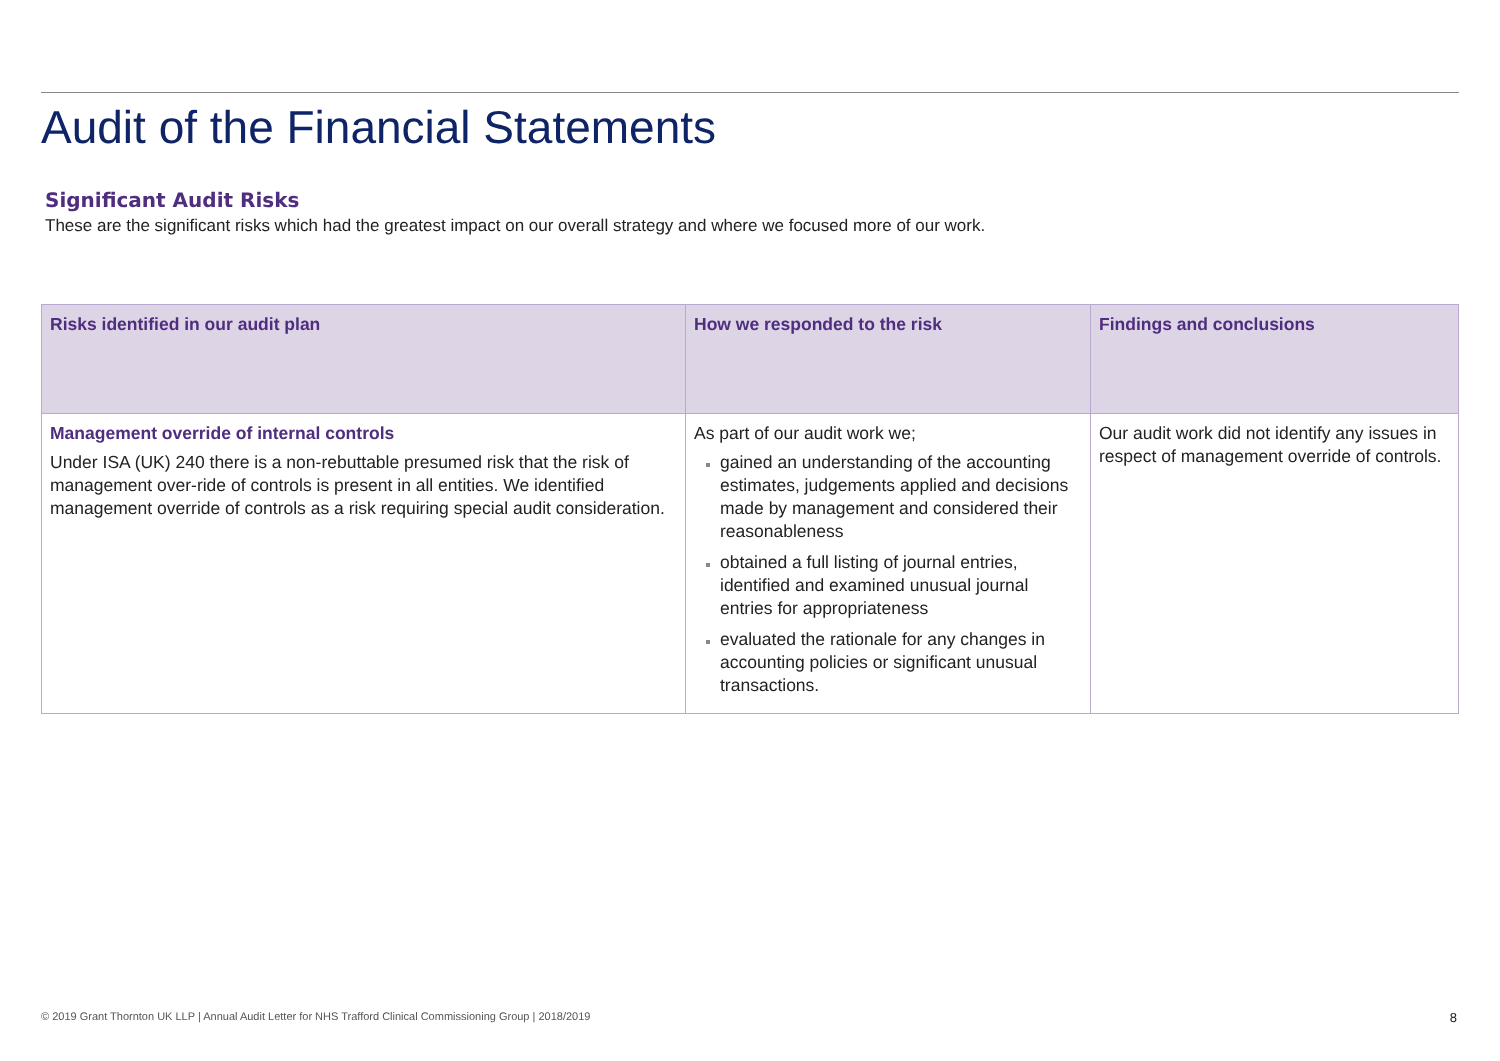Audit of the Financial Statements
Significant Audit Risks
These are the significant risks which had the greatest impact on our overall strategy and where we focused more of our work.
| Risks identified in our audit plan | How we responded to the risk | Findings and conclusions |
| --- | --- | --- |
| Management override of internal controls Under ISA (UK) 240 there is a non-rebuttable presumed risk that the risk of management over-ride of controls is present in all entities. We identified management override of controls as a risk requiring special audit consideration. | As part of our audit work we; gained an understanding of the accounting estimates, judgements applied and decisions made by management and considered their reasonableness obtained a full listing of journal entries, identified and examined unusual journal entries for appropriateness evaluated the rationale for any changes in accounting policies or significant unusual transactions. | Our audit work did not identify any issues in respect of management override of controls. |
© 2019 Grant Thornton UK LLP | Annual Audit Letter for NHS Trafford Clinical Commissioning Group | 2018/2019 8